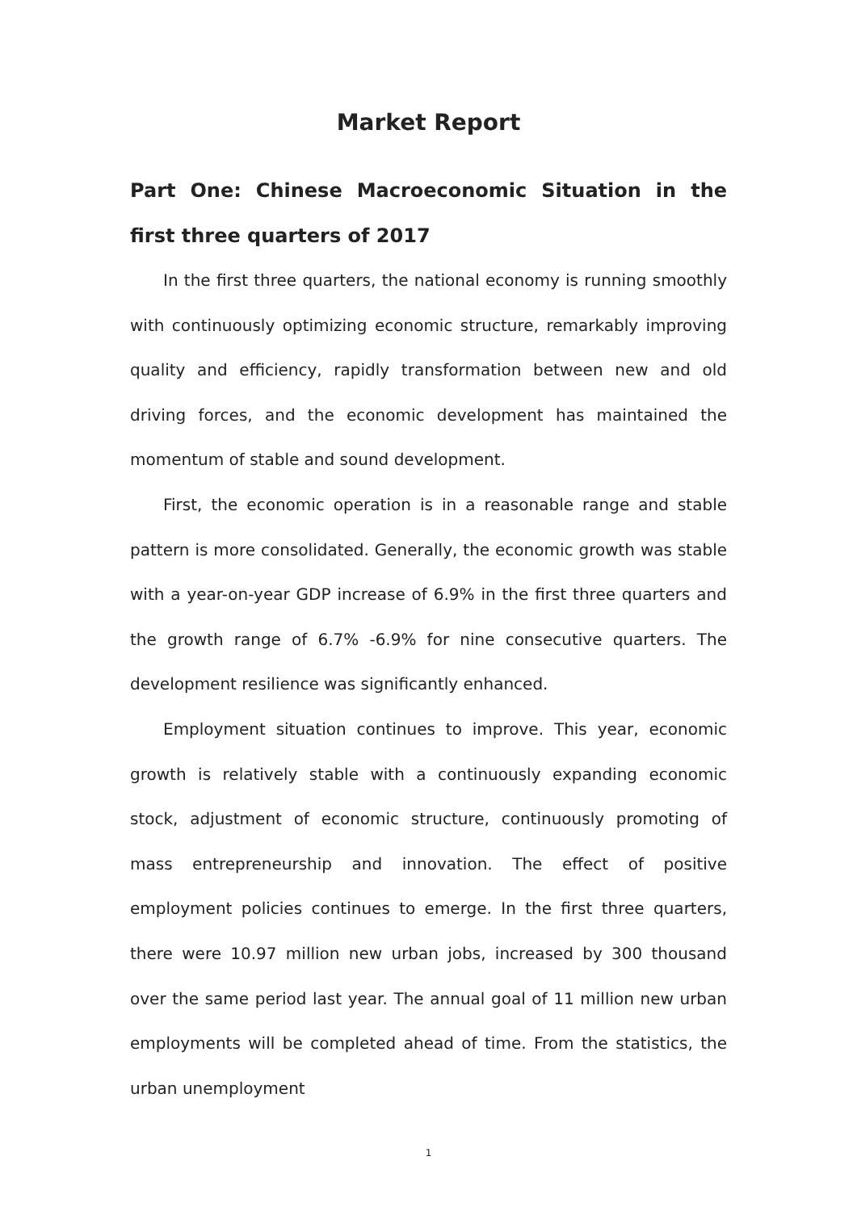Market Report
Part One: Chinese Macroeconomic Situation in the first three quarters of 2017
In the first three quarters, the national economy is running smoothly with continuously optimizing economic structure, remarkably improving quality and efficiency, rapidly transformation between new and old driving forces, and the economic development has maintained the momentum of stable and sound development.
First, the economic operation is in a reasonable range and stable pattern is more consolidated. Generally, the economic growth was stable with a year-on-year GDP increase of 6.9% in the first three quarters and the growth range of 6.7% -6.9% for nine consecutive quarters. The development resilience was significantly enhanced.
Employment situation continues to improve. This year, economic growth is relatively stable with a continuously expanding economic stock, adjustment of economic structure, continuously promoting of mass entrepreneurship and innovation. The effect of positive employment policies continues to emerge. In the first three quarters, there were 10.97 million new urban jobs, increased by 300 thousand over the same period last year. The annual goal of 11 million new urban employments will be completed ahead of time. From the statistics, the urban unemployment
1